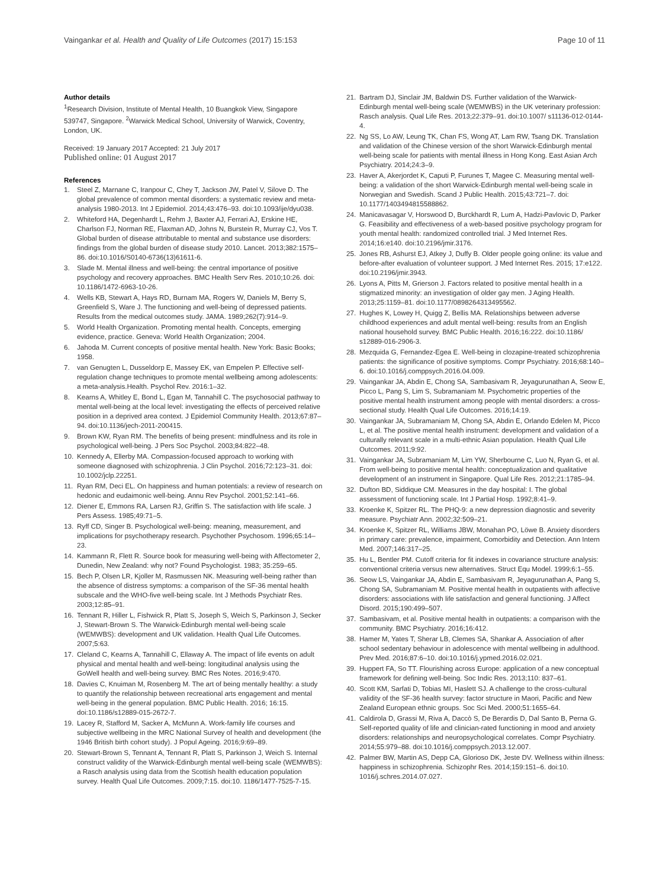Vaingankar et al. Health and Quality of Life Outcomes (2017) 15:153
Page 10 of 11
Author details
<sup>1</sup> Research Division, Institute of Mental Health, 10 Buangkok View, Singapore 539747, Singapore. <sup>2</sup>Warwick Medical School, University of Warwick, Coventry, London, UK.
Received: 19 January 2017 Accepted: 21 July 2017
Published online: 01 August 2017
References
1. Steel Z, Marnane C, Iranpour C, Chey T, Jackson JW, Patel V, Silove D. The global prevalence of common mental disorders: a systematic review and meta-analysis 1980-2013. Int J Epidemiol. 2014;43:476–93. doi:10.1093/ije/dyu038.
2. Whiteford HA, Degenhardt L, Rehm J, Baxter AJ, Ferrari AJ, Erskine HE, Charlson FJ, Norman RE, Flaxman AD, Johns N, Burstein R, Murray CJ, Vos T. Global burden of disease attributable to mental and substance use disorders: findings from the global burden of disease study 2010. Lancet. 2013;382:1575–86. doi:10.1016/S0140-6736(13)61611-6.
3. Slade M. Mental illness and well-being: the central importance of positive psychology and recovery approaches. BMC Health Serv Res. 2010;10:26. doi: 10.1186/1472-6963-10-26.
4. Wells KB, Stewart A, Hays RD, Burnam MA, Rogers W, Daniels M, Berry S, Greenfield S, Ware J. The functioning and well-being of depressed patients. Results from the medical outcomes study. JAMA. 1989;262(7):914–9.
5. World Health Organization. Promoting mental health. Concepts, emerging evidence, practice. Geneva: World Health Organization; 2004.
6. Jahoda M. Current concepts of positive mental health. New York: Basic Books; 1958.
7. van Genugten L, Dusseldorp E, Massey EK, van Empelen P. Effective self-regulation change techniques to promote mental wellbeing among adolescents: a meta-analysis.Health. Psychol Rev. 2016:1–32.
8. Kearns A, Whitley E, Bond L, Egan M, Tannahill C. The psychosocial pathway to mental well-being at the local level: investigating the effects of perceived relative position in a deprived area context. J Epidemiol Community Health. 2013;67:87–94. doi:10.1136/jech-2011-200415.
9. Brown KW, Ryan RM. The benefits of being present: mindfulness and its role in psychological well-being. J Pers Soc Psychol. 2003;84:822–48.
10. Kennedy A, Ellerby MA. Compassion-focused approach to working with someone diagnosed with schizophrenia. J Clin Psychol. 2016;72:123–31. doi: 10.1002/jclp.22251.
11. Ryan RM, Deci EL. On happiness and human potentials: a review of research on hedonic and eudaimonic well-being. Annu Rev Psychol. 2001;52:141–66.
12. Diener E, Emmons RA, Larsen RJ, Griffin S. The satisfaction with life scale. J Pers Assess. 1985;49:71–5.
13. Ryff CD, Singer B. Psychological well-being: meaning, measurement, and implications for psychotherapy research. Psychother Psychosom. 1996;65:14–23.
14. Kammann R, Flett R. Source book for measuring well-being with Affectometer 2, Dunedin, New Zealand: why not? Found Psychologist. 1983; 35:259–65.
15. Bech P, Olsen LR, Kjoller M, Rasmussen NK. Measuring well-being rather than the absence of distress symptoms: a comparison of the SF-36 mental health subscale and the WHO-five well-being scale. Int J Methods Psychiatr Res. 2003;12:85–91.
16. Tennant R, Hiller L, Fishwick R, Platt S, Joseph S, Weich S, Parkinson J, Secker J, Stewart-Brown S. The Warwick-Edinburgh mental well-being scale (WEMWBS): development and UK validation. Health Qual Life Outcomes. 2007;5:63.
17. Cleland C, Kearns A, Tannahill C, Ellaway A. The impact of life events on adult physical and mental health and well-being: longitudinal analysis using the GoWell health and well-being survey. BMC Res Notes. 2016;9:470.
18. Davies C, Knuiman M, Rosenberg M. The art of being mentally healthy: a study to quantify the relationship between recreational arts engagement and mental well-being in the general population. BMC Public Health. 2016; 16:15. doi:10.1186/s12889-015-2672-7.
19. Lacey R, Stafford M, Sacker A, McMunn A. Work-family life courses and subjective wellbeing in the MRC National Survey of health and development (the 1946 British birth cohort study). J Popul Ageing. 2016;9:69–89.
20. Stewart-Brown S, Tennant A, Tennant R, Platt S, Parkinson J, Weich S. Internal construct validity of the Warwick-Edinburgh mental well-being scale (WEMWBS): a Rasch analysis using data from the Scottish health education population survey. Health Qual Life Outcomes. 2009;7:15. doi:10. 1186/1477-7525-7-15.
21. Bartram DJ, Sinclair JM, Baldwin DS. Further validation of the Warwick-Edinburgh mental well-being scale (WEMWBS) in the UK veterinary profession: Rasch analysis. Qual Life Res. 2013;22:379–91. doi:10.1007/ s11136-012-0144-4.
22. Ng SS, Lo AW, Leung TK, Chan FS, Wong AT, Lam RW, Tsang DK. Translation and validation of the Chinese version of the short Warwick-Edinburgh mental well-being scale for patients with mental illness in Hong Kong. East Asian Arch Psychiatry. 2014;24:3–9.
23. Haver A, Akerjordet K, Caputi P, Furunes T, Magee C. Measuring mental well-being: a validation of the short Warwick-Edinburgh mental well-being scale in Norwegian and Swedish. Scand J Public Health. 2015;43:721–7. doi: 10.1177/1403494815588862.
24. Manicavasagar V, Horswood D, Burckhardt R, Lum A, Hadzi-Pavlovic D, Parker G. Feasibility and effectiveness of a web-based positive psychology program for youth mental health: randomized controlled trial. J Med Internet Res. 2014;16:e140. doi:10.2196/jmir.3176.
25. Jones RB, Ashurst EJ, Atkey J, Duffy B. Older people going online: its value and before-after evaluation of volunteer support. J Med Internet Res. 2015; 17:e122. doi:10.2196/jmir.3943.
26. Lyons A, Pitts M, Grierson J. Factors related to positive mental health in a stigmatized minority: an investigation of older gay men. J Aging Health. 2013;25:1159–81. doi:10.1177/0898264313495562.
27. Hughes K, Lowey H, Quigg Z, Bellis MA. Relationships between adverse childhood experiences and adult mental well-being: results from an English national household survey. BMC Public Health. 2016;16:222. doi:10.1186/ s12889-016-2906-3.
28. Mezquida G, Fernandez-Egea E. Well-being in clozapine-treated schizophrenia patients: the significance of positive symptoms. Compr Psychiatry. 2016;68:140–6. doi:10.1016/j.comppsych.2016.04.009.
29. Vaingankar JA, Abdin E, Chong SA, Sambasivam R, Jeyagurunathan A, Seow E, Picco L, Pang S, Lim S, Subramaniam M. Psychometric properties of the positive mental health instrument among people with mental disorders: a cross-sectional study. Health Qual Life Outcomes. 2016;14:19.
30. Vaingankar JA, Subramaniam M, Chong SA, Abdin E, Orlando Edelen M, Picco L, et al. The positive mental health instrument: development and validation of a culturally relevant scale in a multi-ethnic Asian population. Health Qual Life Outcomes. 2011;9:92.
31. Vaingankar JA, Subramaniam M, Lim YW, Sherbourne C, Luo N, Ryan G, et al. From well-being to positive mental health: conceptualization and qualitative development of an instrument in Singapore. Qual Life Res. 2012;21:1785–94.
32. Dufton BD, Siddique CM. Measures in the day hospital: I. The global assessment of functioning scale. Int J Partial Hosp. 1992;8:41–9.
33. Kroenke K, Spitzer RL. The PHQ-9: a new depression diagnostic and severity measure. Psychiatr Ann. 2002;32:509–21.
34. Kroenke K, Spitzer RL, Williams JBW, Monahan PO, Löwe B. Anxiety disorders in primary care: prevalence, impairment, Comorbidity and Detection. Ann Intern Med. 2007;146:317–25.
35. Hu L, Bentler PM. Cutoff criteria for fit indexes in covariance structure analysis: conventional criteria versus new alternatives. Struct Equ Model. 1999;6:1–55.
36. Seow LS, Vaingankar JA, Abdin E, Sambasivam R, Jeyagurunathan A, Pang S, Chong SA, Subramaniam M. Positive mental health in outpatients with affective disorders: associations with life satisfaction and general functioning. J Affect Disord. 2015;190:499–507.
37. Sambasivam, et al. Positive mental health in outpatients: a comparison with the community. BMC Psychiatry. 2016;16:412.
38. Hamer M, Yates T, Sherar LB, Clemes SA, Shankar A. Association of after school sedentary behaviour in adolescence with mental wellbeing in adulthood. Prev Med. 2016;87:6–10. doi:10.1016/j.ypmed.2016.02.021.
39. Huppert FA, So TT. Flourishing across Europe: application of a new conceptual framework for defining well-being. Soc Indic Res. 2013;110: 837–61.
40. Scott KM, Sarfati D, Tobias MI, Haslett SJ. A challenge to the cross-cultural validity of the SF-36 health survey: factor structure in Maori, Pacific and New Zealand European ethnic groups. Soc Sci Med. 2000;51:1655–64.
41. Caldirola D, Grassi M, Riva A, Daccò S, De Berardis D, Dal Santo B, Perna G. Self-reported quality of life and clinician-rated functioning in mood and anxiety disorders: relationships and neuropsychological correlates. Compr Psychiatry. 2014;55:979–88. doi:10.1016/j.comppsych.2013.12.007.
42. Palmer BW, Martin AS, Depp CA, Glorioso DK, Jeste DV. Wellness within illness: happiness in schizophrenia. Schizophr Res. 2014;159:151–6. doi:10. 1016/j.schres.2014.07.027.